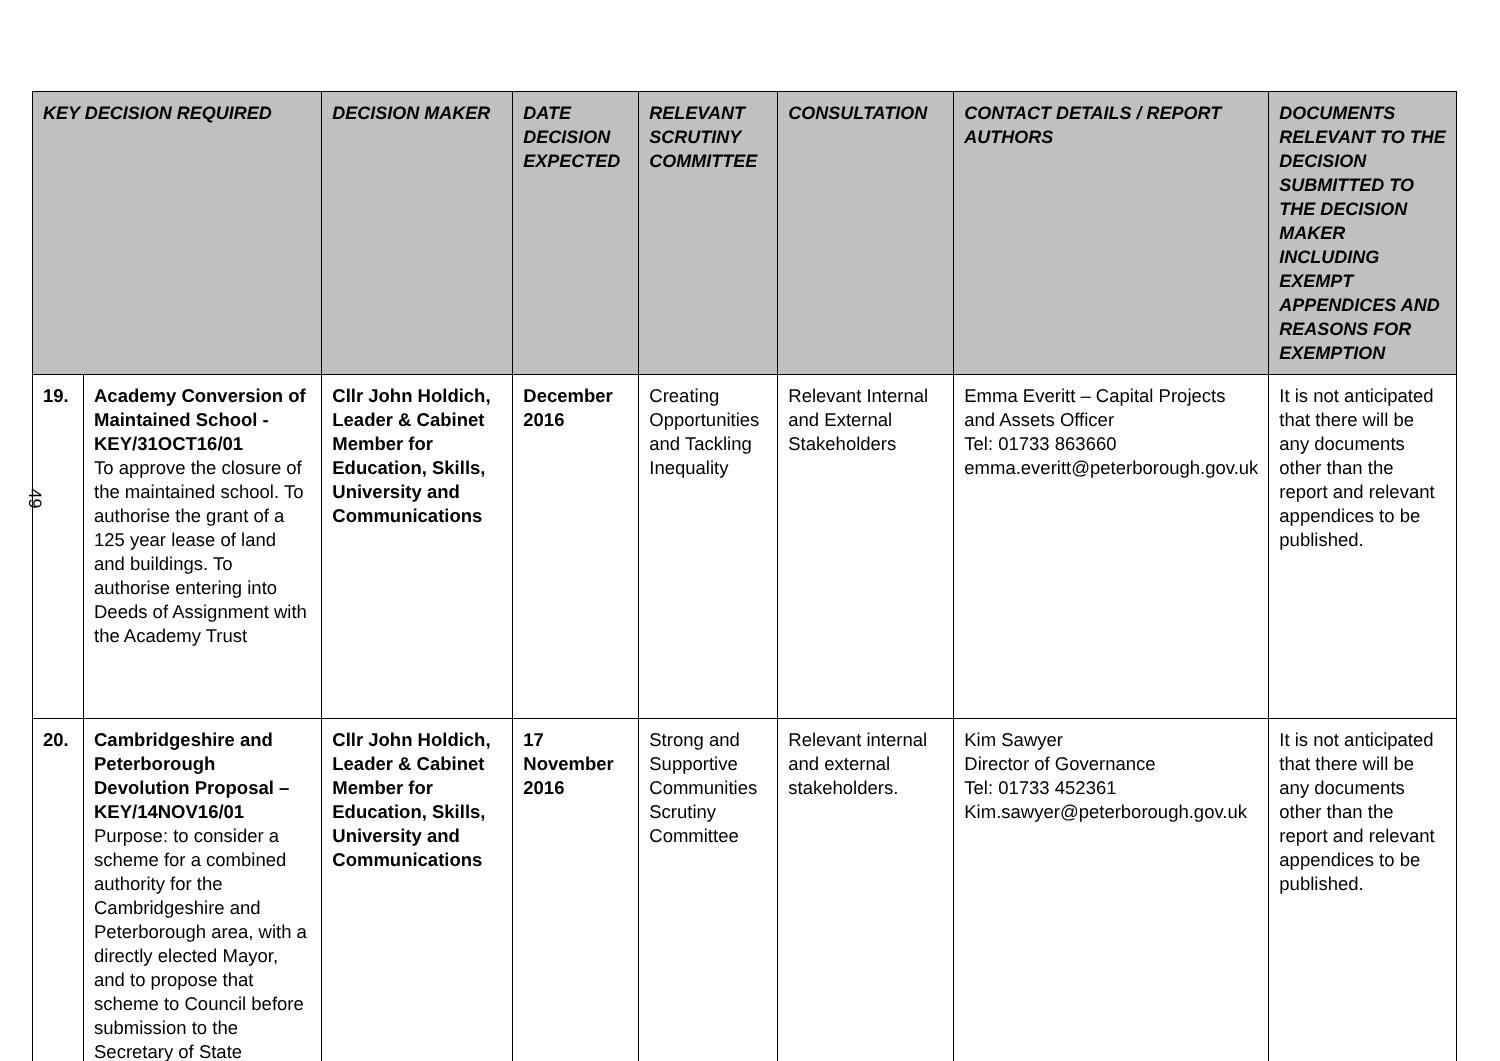| KEY DECISION REQUIRED | | DECISION MAKER | DATE DECISION EXPECTED | RELEVANT SCRUTINY COMMITTEE | CONSULTATION | CONTACT DETAILS / REPORT AUTHORS | DOCUMENTS RELEVANT TO THE DECISION SUBMITTED TO THE DECISION MAKER INCLUDING EXEMPT APPENDICES AND REASONS FOR EXEMPTION |
| --- | --- | --- | --- | --- | --- | --- | --- |
| 19. | Academy Conversion of Maintained School - KEY/31OCT16/01 To approve the closure of the maintained school. To authorise the grant of a 125 year lease of land and buildings. To authorise entering into Deeds of Assignment with the Academy Trust | Cllr John Holdich, Leader & Cabinet Member for Education, Skills, University and Communications | December 2016 | Creating Opportunities and Tackling Inequality | Relevant Internal and External Stakeholders | Emma Everitt – Capital Projects and Assets Officer Tel: 01733 863660 emma.everitt@peterborough.gov.uk | It is not anticipated that there will be any documents other than the report and relevant appendices to be published. |
| 20. | Cambridgeshire and Peterborough Devolution Proposal – KEY/14NOV16/01 Purpose: to consider a scheme for a combined authority for the Cambridgeshire and Peterborough area, with a directly elected Mayor, and to propose that scheme to Council before submission to the Secretary of State | Cllr John Holdich, Leader & Cabinet Member for Education, Skills, University and Communications | 17 November 2016 | Strong and Supportive Communities Scrutiny Committee | Relevant internal and external stakeholders. | Kim Sawyer Director of Governance Tel: 01733 452361 Kim.sawyer@peterborough.gov.uk | It is not anticipated that there will be any documents other than the report and relevant appendices to be published. |
49